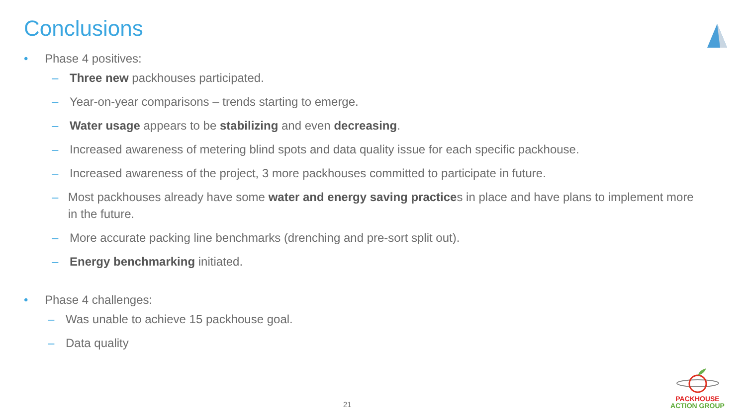Conclusions
• Phase 4 positives:
– Three new packhouses participated.
– Year-on-year comparisons – trends starting to emerge.
– Water usage appears to be stabilizing and even decreasing.
– Increased awareness of metering blind spots and data quality issue for each specific packhouse.
– Increased awareness of the project, 3 more packhouses committed to participate in future.
– Most packhouses already have some water and energy saving practices in place and have plans to implement more in the future.
– More accurate packing line benchmarks (drenching and pre-sort split out).
– Energy benchmarking initiated.
• Phase 4 challenges:
– Was unable to achieve 15 packhouse goal.
– Data quality
21
PACKHOUSE
ACTION GROUP